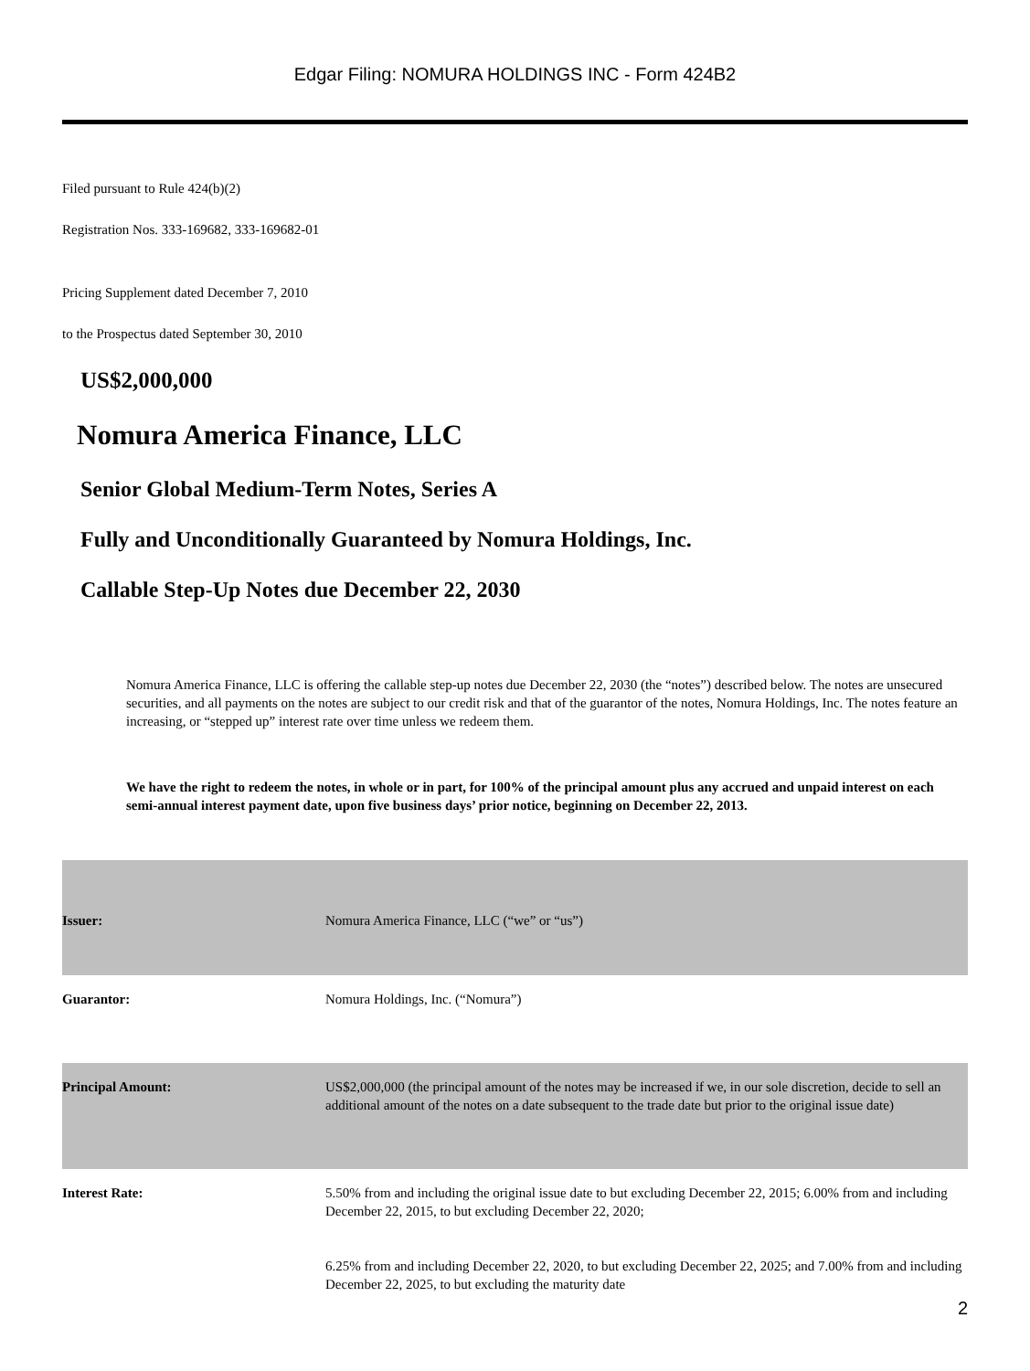Edgar Filing: NOMURA HOLDINGS INC - Form 424B2
Filed pursuant to Rule 424(b)(2)
Registration Nos. 333-169682, 333-169682-01
Pricing Supplement dated December 7, 2010
to the Prospectus dated September 30, 2010
US$2,000,000
Nomura America Finance, LLC
Senior Global Medium-Term Notes, Series A
Fully and Unconditionally Guaranteed by Nomura Holdings, Inc.
Callable Step-Up Notes due December 22, 2030
Nomura America Finance, LLC is offering the callable step-up notes due December 22, 2030 (the “notes”) described below. The notes are unsecured securities, and all payments on the notes are subject to our credit risk and that of the guarantor of the notes, Nomura Holdings, Inc. The notes feature an increasing, or “stepped up” interest rate over time unless we redeem them.
We have the right to redeem the notes, in whole or in part, for 100% of the principal amount plus any accrued and unpaid interest on each semi-annual interest payment date, upon five business days’ prior notice, beginning on December 22, 2013.
| Issuer: | Nomura America Finance, LLC (“we” or “us”) |
| Guarantor: | Nomura Holdings, Inc. (“Nomura”) |
| Principal Amount: | US$2,000,000 (the principal amount of the notes may be increased if we, in our sole discretion, decide to sell an additional amount of the notes on a date subsequent to the trade date but prior to the original issue date) |
| Interest Rate: | 5.50% from and including the original issue date to but excluding December 22, 2015; 6.00% from and including December 22, 2015, to but excluding December 22, 2020; 6.25% from and including December 22, 2020, to but excluding December 22, 2025; and 7.00% from and including December 22, 2025, to but excluding the maturity date |
2